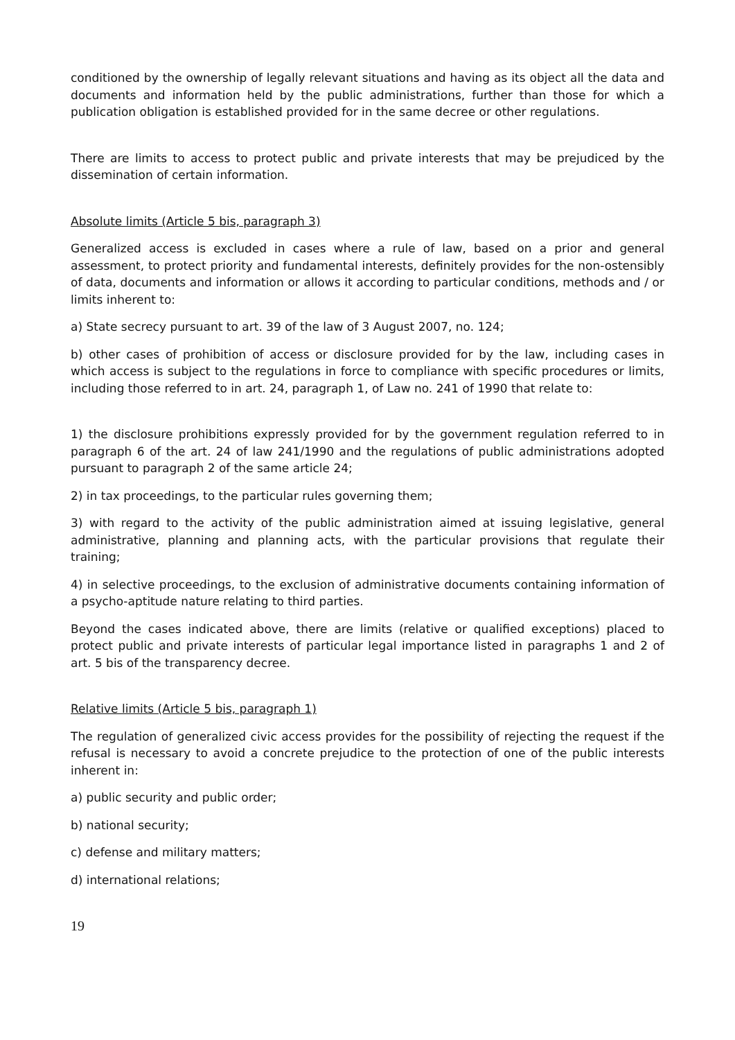conditioned by the ownership of legally relevant situations and having as its object all the data and documents and information held by the public administrations, further than those for which a publication obligation is established provided for in the same decree or other regulations.
There are limits to access to protect public and private interests that may be prejudiced by the dissemination of certain information.
Absolute limits (Article 5 bis, paragraph 3)
Generalized access is excluded in cases where a rule of law, based on a prior and general assessment, to protect priority and fundamental interests, definitely provides for the non-ostensibly of data, documents and information or allows it according to particular conditions, methods and / or limits inherent to:
a) State secrecy pursuant to art. 39 of the law of 3 August 2007, no. 124;
b) other cases of prohibition of access or disclosure provided for by the law, including cases in which access is subject to the regulations in force to compliance with specific procedures or limits, including those referred to in art. 24, paragraph 1, of Law no. 241 of 1990 that relate to:
1) the disclosure prohibitions expressly provided for by the government regulation referred to in paragraph 6 of the art. 24 of law 241/1990 and the regulations of public administrations adopted pursuant to paragraph 2 of the same article 24;
2) in tax proceedings, to the particular rules governing them;
3) with regard to the activity of the public administration aimed at issuing legislative, general administrative, planning and planning acts, with the particular provisions that regulate their training;
4) in selective proceedings, to the exclusion of administrative documents containing information of a psycho-aptitude nature relating to third parties.
Beyond the cases indicated above, there are limits (relative or qualified exceptions) placed to protect public and private interests of particular legal importance listed in paragraphs 1 and 2 of art. 5 bis of the transparency decree.
Relative limits (Article 5 bis, paragraph 1)
The regulation of generalized civic access provides for the possibility of rejecting the request if the refusal is necessary to avoid a concrete prejudice to the protection of one of the public interests inherent in:
a) public security and public order;
b) national security;
c) defense and military matters;
d) international relations;
19